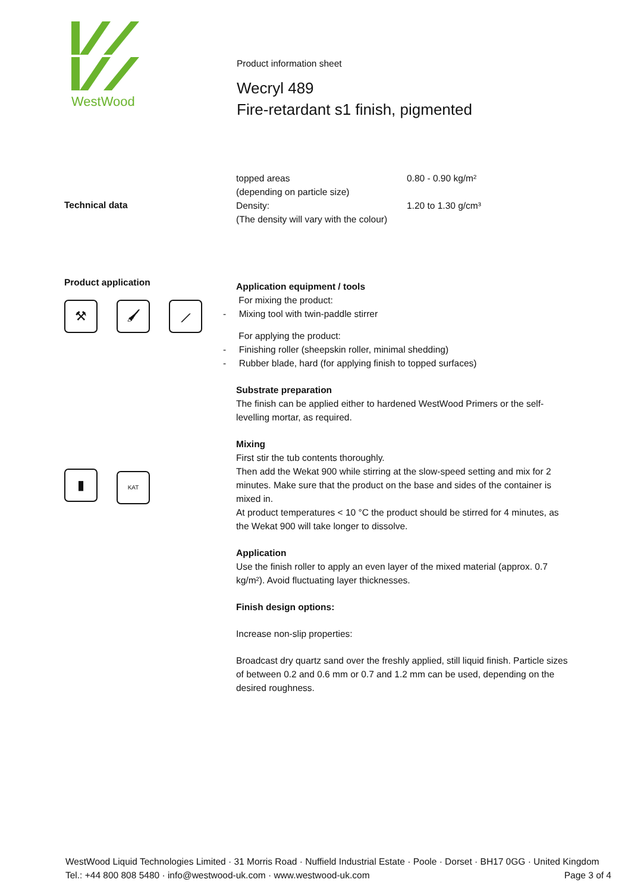WestWood
Product information sheet
Wecryl 489
Fire-retardant s1 finish, pigmented
Technical data
| topped areas (depending on particle size) | 0.80 - 0.90 kg/m² |
| Density: (The density will vary with the colour) | 1.20 to 1.30 g/cm³ |
Product application
⚒ 🖌 ⟋
▮ KAT
Application equipment / tools
For mixing the product:
- Mixing tool with twin-paddle stirrer
For applying the product:
- Finishing roller (sheepskin roller, minimal shedding)
- Rubber blade, hard (for applying finish to topped surfaces)
Substrate preparation
The finish can be applied either to hardened WestWood Primers or the self-levelling mortar, as required.
Mixing
First stir the tub contents thoroughly.
Then add the Wekat 900 while stirring at the slow-speed setting and mix for 2 minutes. Make sure that the product on the base and sides of the container is mixed in.
At product temperatures < 10 °C the product should be stirred for 4 minutes, as the Wekat 900 will take longer to dissolve.
Application
Use the finish roller to apply an even layer of the mixed material (approx. 0.7 kg/m²). Avoid fluctuating layer thicknesses.
Finish design options:
Increase non-slip properties:
Broadcast dry quartz sand over the freshly applied, still liquid finish. Particle sizes of between 0.2 and 0.6 mm or 0.7 and 1.2 mm can be used, depending on the desired roughness.
WestWood Liquid Technologies Limited · 31 Morris Road · Nuffield Industrial Estate · Poole · Dorset · BH17 0GG · United Kingdom
Tel.: +44 800 808 5480 · info@westwood-uk.com · www.westwood-uk.com Page 3 of 4